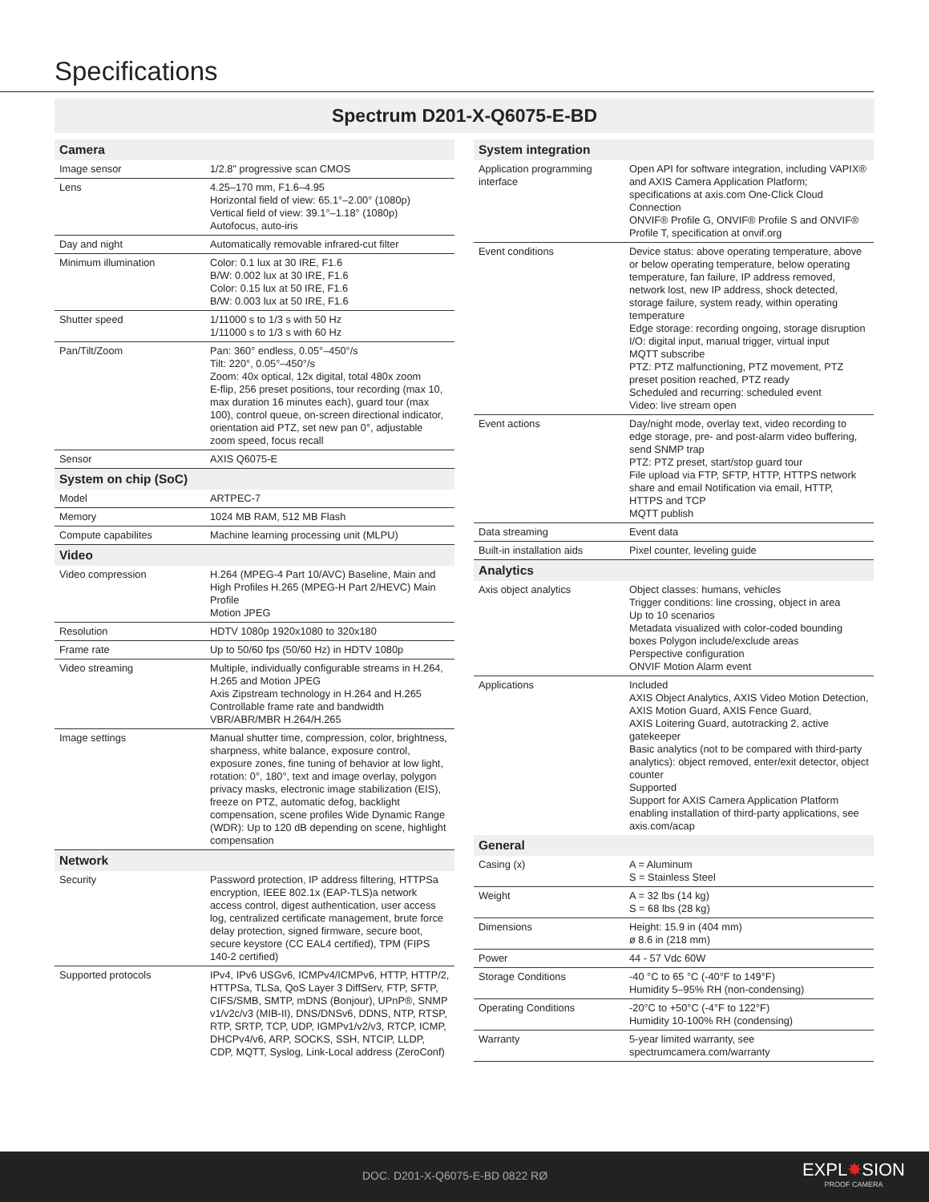Specifications
Spectrum D201-X-Q6075-E-BD
| Camera | |
| --- | --- |
| Image sensor | 1/2.8" progressive scan CMOS |
| Lens | 4.25–170 mm, F1.6–4.95 Horizontal field of view: 65.1°–2.00° (1080p) Vertical field of view: 39.1°–1.18° (1080p) Autofocus, auto-iris |
| Day and night | Automatically removable infrared-cut filter |
| Minimum illumination | Color: 0.1 lux at 30 IRE, F1.6 B/W: 0.002 lux at 30 IRE, F1.6 Color: 0.15 lux at 50 IRE, F1.6 B/W: 0.003 lux at 50 IRE, F1.6 |
| Shutter speed | 1/11000 s to 1/3 s with 50 Hz 1/11000 s to 1/3 s with 60 Hz |
| Pan/Tilt/Zoom | Pan: 360° endless, 0.05°–450°/s Tilt: 220°, 0.05°–450°/s Zoom: 40x optical, 12x digital, total 480x zoom E-flip, 256 preset positions, tour recording (max 10, max duration 16 minutes each), guard tour (max 100), control queue, on-screen directional indicator, orientation aid PTZ, set new pan 0°, adjustable zoom speed, focus recall |
| Sensor | AXIS Q6075-E |
| System on chip (SoC) | |
| Model | ARTPEC-7 |
| Memory | 1024 MB RAM, 512 MB Flash |
| Compute capabilites | Machine learning processing unit (MLPU) |
| Video | |
| Video compression | H.264 (MPEG-4 Part 10/AVC) Baseline, Main and High Profiles H.265 (MPEG-H Part 2/HEVC) Main Profile Motion JPEG |
| Resolution | HDTV 1080p 1920x1080 to 320x180 |
| Frame rate | Up to 50/60 fps (50/60 Hz) in HDTV 1080p |
| Video streaming | Multiple, individually configurable streams in H.264, H.265 and Motion JPEG Axis Zipstream technology in H.264 and H.265 Controllable frame rate and bandwidth VBR/ABR/MBR H.264/H.265 |
| Image settings | Manual shutter time, compression, color, brightness, sharpness, white balance, exposure control, exposure zones, fine tuning of behavior at low light, rotation: 0°, 180°, text and image overlay, polygon privacy masks, electronic image stabilization (EIS), freeze on PTZ, automatic defog, backlight compensation, scene profiles Wide Dynamic Range (WDR): Up to 120 dB depending on scene, highlight compensation |
| Network | |
| Security | Password protection, IP address filtering, HTTPSa encryption, IEEE 802.1x (EAP-TLS)a network access control, digest authentication, user access log, centralized certificate management, brute force delay protection, signed firmware, secure boot, secure keystore (CC EAL4 certified), TPM (FIPS 140-2 certified) |
| Supported protocols | IPv4, IPv6 USGv6, ICMPv4/ICMPv6, HTTP, HTTP/2, HTTPSa, TLSa, QoS Layer 3 DiffServ, FTP, SFTP, CIFS/SMB, SMTP, mDNS (Bonjour), UPnP®, SNMP v1/v2c/v3 (MIB-II), DNS/DNSv6, DDNS, NTP, RTSP, RTP, SRTP, TCP, UDP, IGMPv1/v2/v3, RTCP, ICMP, DHCPv4/v6, ARP, SOCKS, SSH, NTCIP, LLDP, CDP, MQTT, Syslog, Link-Local address (ZeroConf) |
| System integration | |
| --- | --- |
| Application programming interface | Open API for software integration, including VAPIX® and AXIS Camera Application Platform; specifications at axis.com One-Click Cloud Connection ONVIF® Profile G, ONVIF® Profile S and ONVIF® Profile T, specification at onvif.org |
| Event conditions | Device status: above operating temperature, above or below operating temperature, below operating temperature, fan failure, IP address removed, network lost, new IP address, shock detected, storage failure, system ready, within operating temperature Edge storage: recording ongoing, storage disruption I/O: digital input, manual trigger, virtual input MQTT subscribe PTZ: PTZ malfunctioning, PTZ movement, PTZ preset position reached, PTZ ready Scheduled and recurring: scheduled event Video: live stream open |
| Event actions | Day/night mode, overlay text, video recording to edge storage, pre- and post-alarm video buffering, send SNMP trap PTZ: PTZ preset, start/stop guard tour File upload via FTP, SFTP, HTTP, HTTPS network share and email Notification via email, HTTP, HTTPS and TCP MQTT publish |
| Data streaming | Event data |
| Built-in installation aids | Pixel counter, leveling guide |
| Analytics | |
| Axis object analytics | Object classes: humans, vehicles Trigger conditions: line crossing, object in area Up to 10 scenarios Metadata visualized with color-coded bounding boxes Polygon include/exclude areas Perspective configuration ONVIF Motion Alarm event |
| Applications | Included AXIS Object Analytics, AXIS Video Motion Detection, AXIS Motion Guard, AXIS Fence Guard, AXIS Loitering Guard, autotracking 2, active gatekeeper Basic analytics (not to be compared with third-party analytics): object removed, enter/exit detector, object counter Supported Support for AXIS Camera Application Platform enabling installation of third-party applications, see axis.com/acap |
| General | |
| Casing (x) | A = Aluminum S = Stainless Steel |
| Weight | A = 32 lbs (14 kg) S = 68 lbs (28 kg) |
| Dimensions | Height: 15.9 in (404 mm) ø 8.6 in (218 mm) |
| Power | 44 - 57 Vdc 60W |
| Storage Conditions | -40 °C to 65 °C (-40°F to 149°F) Humidity 5–95% RH (non-condensing) |
| Operating Conditions | -20°C to +50°C (-4°F to 122°F) Humidity 10-100% RH (condensing) |
| Warranty | 5-year limited warranty, see spectrumcamera.com/warranty |
DOC. D201-X-Q6075-E-BD 0822 RØ EXPL✸SION
PROOF CAMERA